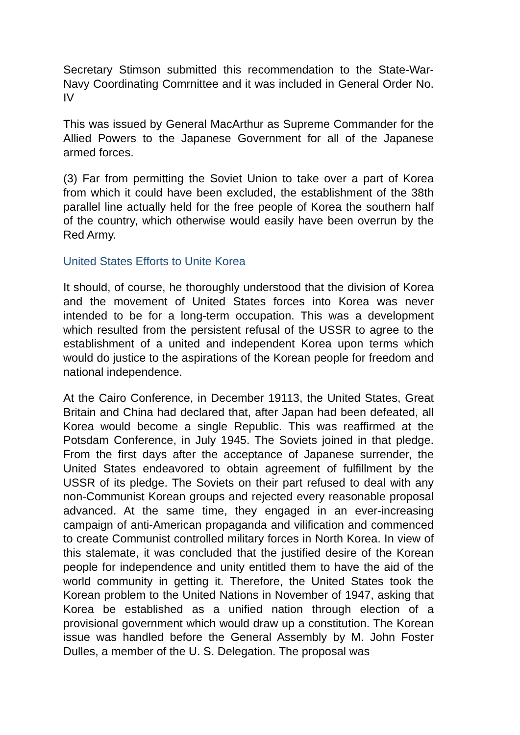Secretary Stimson submitted this recommendation to the State-War-Navy Coordinating Comrnittee and it was included in General Order No. IV
This was issued by General MacArthur as Supreme Commander for the Allied Powers to the Japanese Government for all of the Japanese armed forces.
(3) Far from permitting the Soviet Union to take over a part of Korea from which it could have been excluded, the establishment of the 38th parallel line actually held for the free people of Korea the southern half of the country, which otherwise would easily have been overrun by the Red Army.
United States Efforts to Unite Korea
It should, of course, he thoroughly understood that the division of Korea and the movement of United States forces into Korea was never intended to be for a long-term occupation. This was a development which resulted from the persistent refusal of the USSR to agree to the establishment of a united and independent Korea upon terms which would do justice to the aspirations of the Korean people for freedom and national independence.
At the Cairo Conference, in December 19113, the United States, Great Britain and China had declared that, after Japan had been defeated, all Korea would become a single Republic. This was reaffirmed at the Potsdam Conference, in July 1945. The Soviets joined in that pledge. From the first days after the acceptance of Japanese surrender, the United States endeavored to obtain agreement of fulfillment by the USSR of its pledge. The Soviets on their part refused to deal with any non-Communist Korean groups and rejected every reasonable proposal advanced. At the same time, they engaged in an ever-increasing campaign of anti-American propaganda and vilification and commenced to create Communist controlled military forces in North Korea. In view of this stalemate, it was concluded that the justified desire of the Korean people for independence and unity entitled them to have the aid of the world community in getting it. Therefore, the United States took the Korean problem to the United Nations in November of 1947, asking that Korea be established as a unified nation through election of a provisional government which would draw up a constitution. The Korean issue was handled before the General Assembly by M. John Foster Dulles, a member of the U. S. Delegation. The proposal was